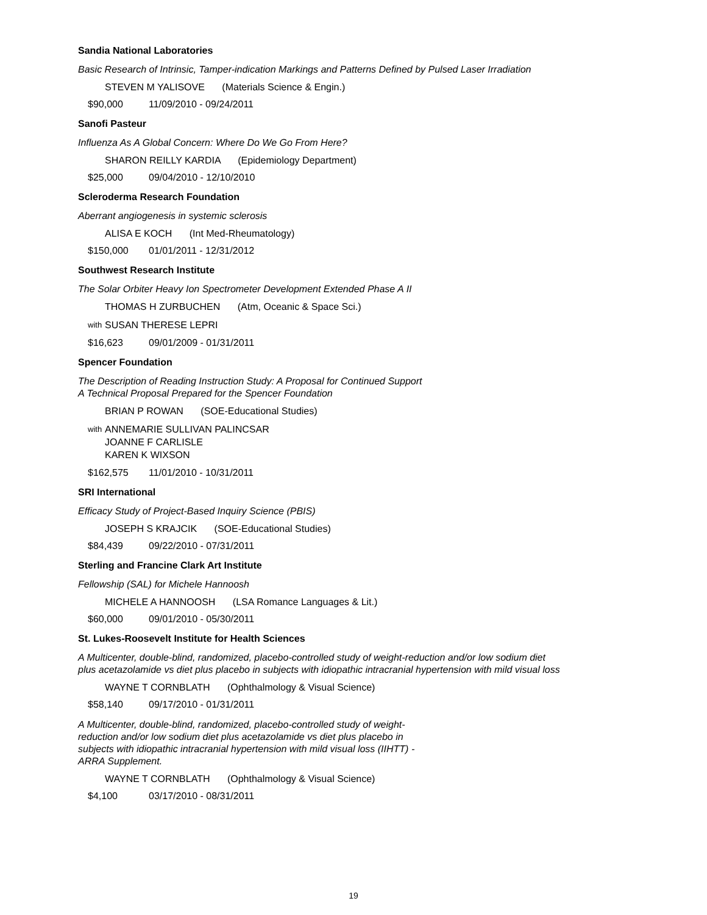Sandia National Laboratories
Basic Research of Intrinsic, Tamper-indication Markings and Patterns Defined by Pulsed Laser Irradiation
STEVEN M YALISOVE (Materials Science & Engin.)
$90,000 11/09/2010 - 09/24/2011
Sanofi Pasteur
Influenza As A Global Concern: Where Do We Go From Here?
SHARON REILLY KARDIA (Epidemiology Department)
$25,000 09/04/2010 - 12/10/2010
Scleroderma Research Foundation
Aberrant angiogenesis in systemic sclerosis
ALISA E KOCH (Int Med-Rheumatology)
$150,000 01/01/2011 - 12/31/2012
Southwest Research Institute
The Solar Orbiter Heavy Ion Spectrometer Development Extended Phase A II
THOMAS H ZURBUCHEN (Atm, Oceanic & Space Sci.)
with
SUSAN THERESE LEPRI
$16,623 09/01/2009 - 01/31/2011
Spencer Foundation
The Description of Reading Instruction Study: A Proposal for Continued Support
A Technical Proposal Prepared for the Spencer Foundation
BRIAN P ROWAN (SOE-Educational Studies)
with
ANNEMARIE SULLIVAN PALINCSAR
JOANNE F CARLISLE
KAREN K WIXSON
$162,575 11/01/2010 - 10/31/2011
SRI International
Efficacy Study of Project-Based Inquiry Science (PBIS)
JOSEPH S KRAJCIK (SOE-Educational Studies)
$84,439 09/22/2010 - 07/31/2011
Sterling and Francine Clark Art Institute
Fellowship (SAL) for Michele Hannoosh
MICHELE A HANNOOSH (LSA Romance Languages & Lit.)
$60,000 09/01/2010 - 05/30/2011
St. Lukes-Roosevelt Institute for Health Sciences
A Multicenter, double-blind, randomized, placebo-controlled study of weight-reduction and/or low sodium diet plus acetazolamide vs diet plus placebo in subjects with idiopathic intracranial hypertension with mild visual loss
WAYNE T CORNBLATH (Ophthalmology & Visual Science)
$58,140 09/17/2010 - 01/31/2011
A Multicenter, double-blind, randomized, placebo-controlled study of weight-reduction and/or low sodium diet plus acetazolamide vs diet plus placebo in subjects with idiopathic intracranial hypertension with mild visual loss (IIHTT) - ARRA Supplement.
WAYNE T CORNBLATH (Ophthalmology & Visual Science)
$4,100 03/17/2010 - 08/31/2011
19